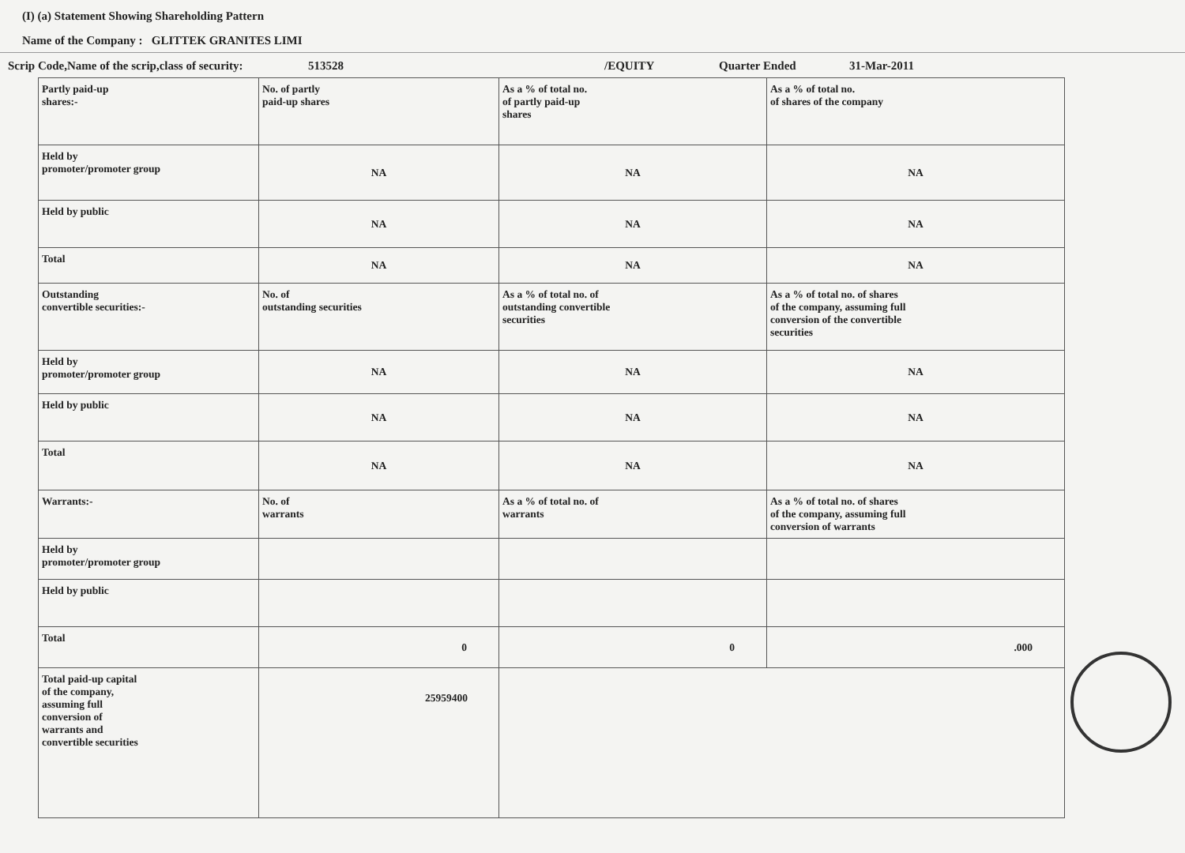(I) (a) Statement Showing Shareholding Pattern
Name of the Company : GLITTEK GRANITES LIMI
Scrip Code,Name of the scrip,class of security: 513528 /EQUITY Quarter Ended 31-Mar-2011
| Partly paid-up shares:- | No. of partly paid-up shares | As a % of total no. of partly paid-up shares | As a % of total no. of shares of the company |
| Held by promoter/promoter group | NA | NA | NA |
| Held by public | NA | NA | NA |
| Total | NA | NA | NA |
| Outstanding convertible securities:- | No. of outstanding securities | As a % of total no. of outstanding convertible securities | As a % of total no. of shares of the company, assuming full conversion of the convertible securities |
| Held by promoter/promoter group | NA | NA | NA |
| Held by public | NA | NA | NA |
| Total | NA | NA | NA |
| Warrants:- | No. of warrants | As a % of total no. of warrants | As a % of total no. of shares of the company, assuming full conversion of warrants |
| Held by promoter/promoter group | | | |
| Held by public | | | |
| Total | 0 | 0 | .000 |
| Total paid-up capital of the company, assuming full conversion of warrants and convertible securities | 25959400 | | |